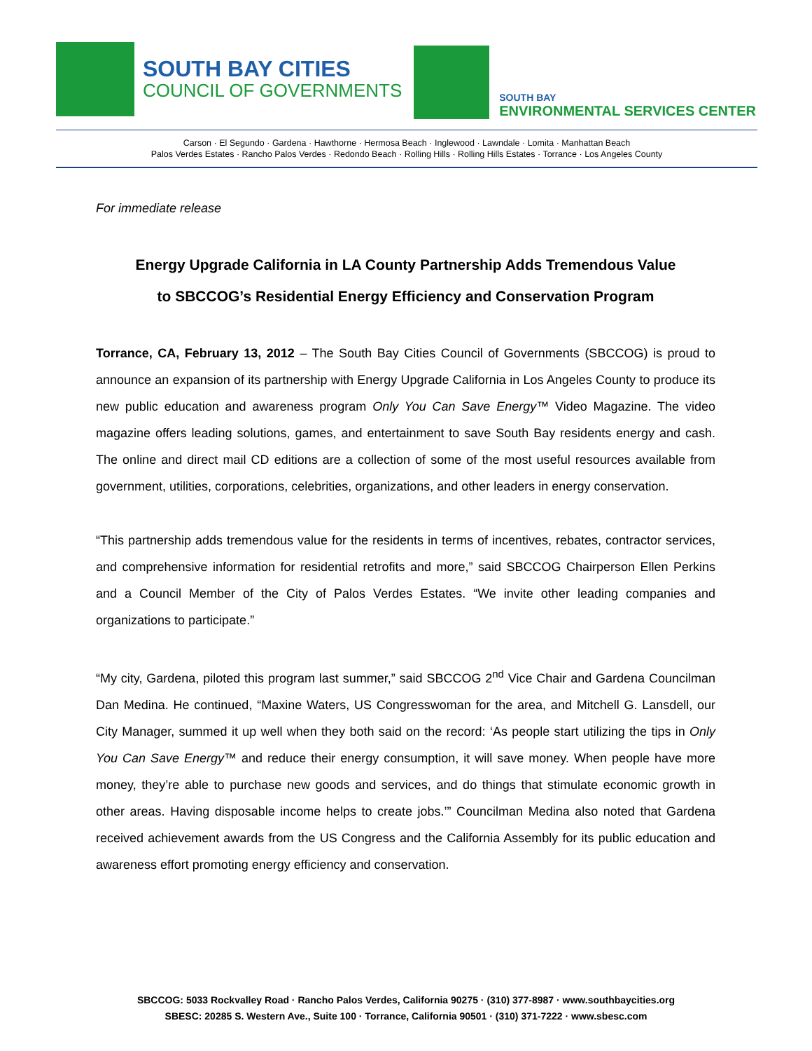SOUTH BAY CITIES
COUNCIL OF GOVERNMENTS
SOUTH BAY
ENVIRONMENTAL SERVICES CENTER
Carson · El Segundo · Gardena · Hawthorne · Hermosa Beach · Inglewood · Lawndale · Lomita · Manhattan Beach
Palos Verdes Estates · Rancho Palos Verdes · Redondo Beach · Rolling Hills · Rolling Hills Estates · Torrance · Los Angeles County
For immediate release
Energy Upgrade California in LA County Partnership Adds Tremendous Value
to SBCCOG’s Residential Energy Efficiency and Conservation Program
Torrance, CA, February 13, 2012 – The South Bay Cities Council of Governments (SBCCOG) is proud to announce an expansion of its partnership with Energy Upgrade California in Los Angeles County to produce its new public education and awareness program Only You Can Save Energy™ Video Magazine. The video magazine offers leading solutions, games, and entertainment to save South Bay residents energy and cash. The online and direct mail CD editions are a collection of some of the most useful resources available from government, utilities, corporations, celebrities, organizations, and other leaders in energy conservation.
“This partnership adds tremendous value for the residents in terms of incentives, rebates, contractor services, and comprehensive information for residential retrofits and more,” said SBCCOG Chairperson Ellen Perkins and a Council Member of the City of Palos Verdes Estates. “We invite other leading companies and organizations to participate.”
“My city, Gardena, piloted this program last summer,” said SBCCOG 2<sup>nd</sup> Vice Chair and Gardena Councilman Dan Medina. He continued, “Maxine Waters, US Congresswoman for the area, and Mitchell G. Lansdell, our City Manager, summed it up well when they both said on the record: ‘As people start utilizing the tips in Only You Can Save Energy™ and reduce their energy consumption, it will save money. When people have more money, they’re able to purchase new goods and services, and do things that stimulate economic growth in other areas. Having disposable income helps to create jobs.’” Councilman Medina also noted that Gardena received achievement awards from the US Congress and the California Assembly for its public education and awareness effort promoting energy efficiency and conservation.
SBCCOG: 5033 Rockvalley Road · Rancho Palos Verdes, California 90275 · (310) 377-8987 · www.southbaycities.org
SBESC: 20285 S. Western Ave., Suite 100 · Torrance, California 90501 · (310) 371-7222 · www.sbesc.com